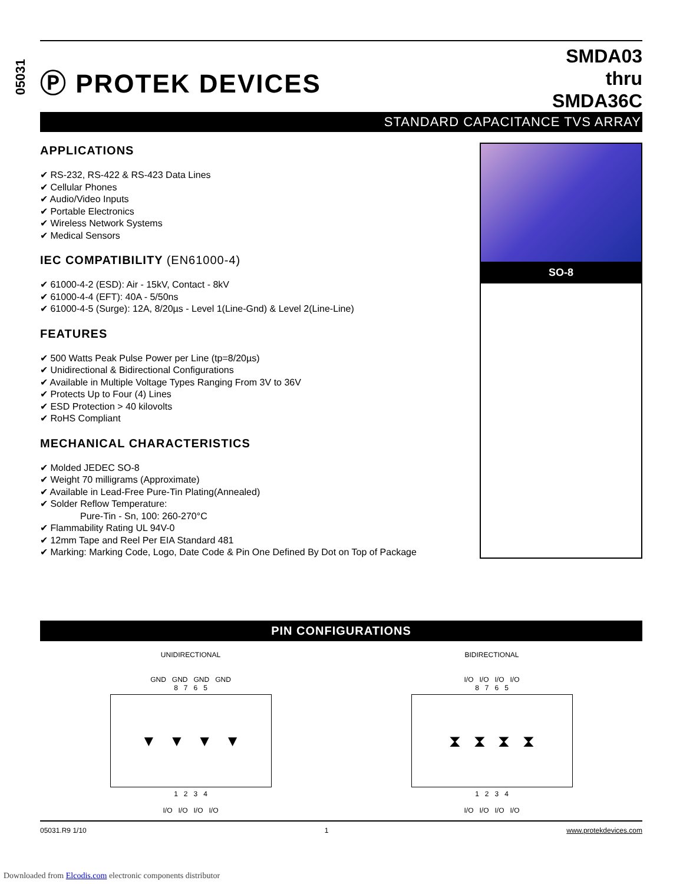05031
Ⓟ PROTEK DEVICES
SMDA03
thru
SMDA36C
STANDARD CAPACITANCE TVS ARRAY
APPLICATIONS
✔ RS-232, RS-422 & RS-423 Data Lines
✔ Cellular Phones
✔ Audio/Video Inputs
✔ Portable Electronics
✔ Wireless Network Systems
✔ Medical Sensors
IEC COMPATIBILITY (EN61000-4)
✔ 61000-4-2 (ESD): Air - 15kV, Contact - 8kV
✔ 61000-4-4 (EFT): 40A - 5/50ns
✔ 61000-4-5 (Surge): 12A, 8/20µs - Level 1(Line-Gnd) & Level 2(Line-Line)
FEATURES
✔ 500 Watts Peak Pulse Power per Line (tp=8/20µs)
✔ Unidirectional & Bidirectional Configurations
✔ Available in Multiple Voltage Types Ranging From 3V to 36V
✔ Protects Up to Four (4) Lines
✔ ESD Protection > 40 kilovolts
✔ RoHS Compliant
MECHANICAL CHARACTERISTICS
✔ Molded JEDEC SO-8
✔ Weight 70 milligrams (Approximate)
✔ Available in Lead-Free Pure-Tin Plating(Annealed)
✔ Solder Reflow Temperature:
Pure-Tin - Sn, 100: 260-270°C
✔ Flammability Rating UL 94V-0
✔ 12mm Tape and Reel Per EIA Standard 481
✔ Marking: Marking Code, Logo, Date Code & Pin One Defined By Dot on Top of Package
SO-8
PIN CONFIGURATIONS
UNIDIRECTIONAL
GND GND GND GND
8 7 6 5
▼ ▼ ▼ ▼
1 2 3 4
I/O I/O I/O I/O
BIDIRECTIONAL
I/O I/O I/O I/O
8 7 6 5
⧗ ⧗ ⧗ ⧗
1 2 3 4
I/O I/O I/O I/O
05031.R9 1/10 1 www.protekdevices.com
Downloaded from Elcodis.com electronic components distributor